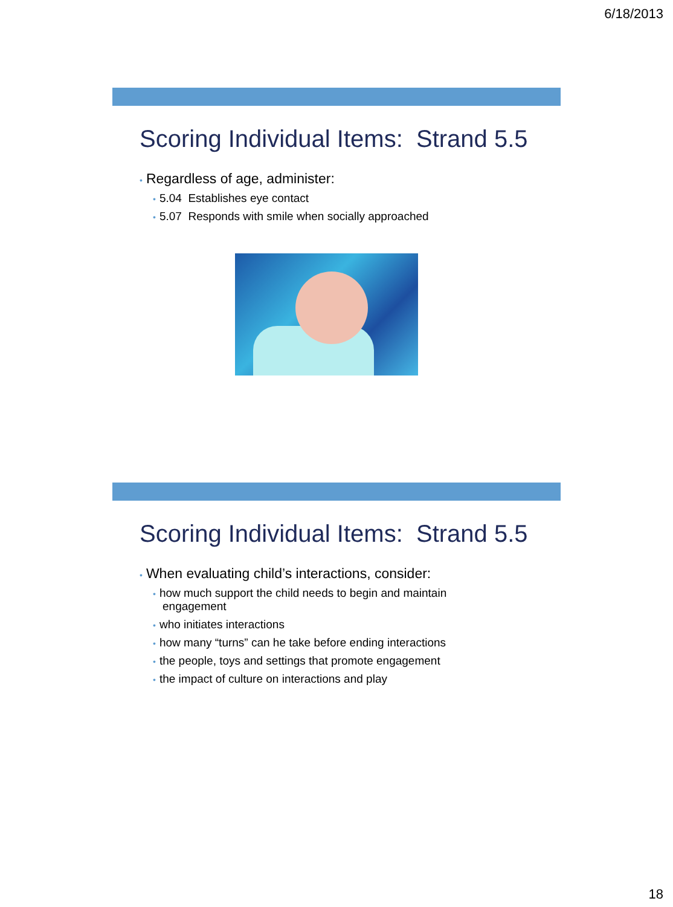6/18/2013
Scoring Individual Items: Strand 5.5
• Regardless of age, administer:
• 5.04 Establishes eye contact
• 5.07 Responds with smile when socially approached
Scoring Individual Items: Strand 5.5
• When evaluating child’s interactions, consider:
• how much support the child needs to begin and maintain
engagement
• who initiates interactions
• how many “turns” can he take before ending interactions
• the people, toys and settings that promote engagement
• the impact of culture on interactions and play
18